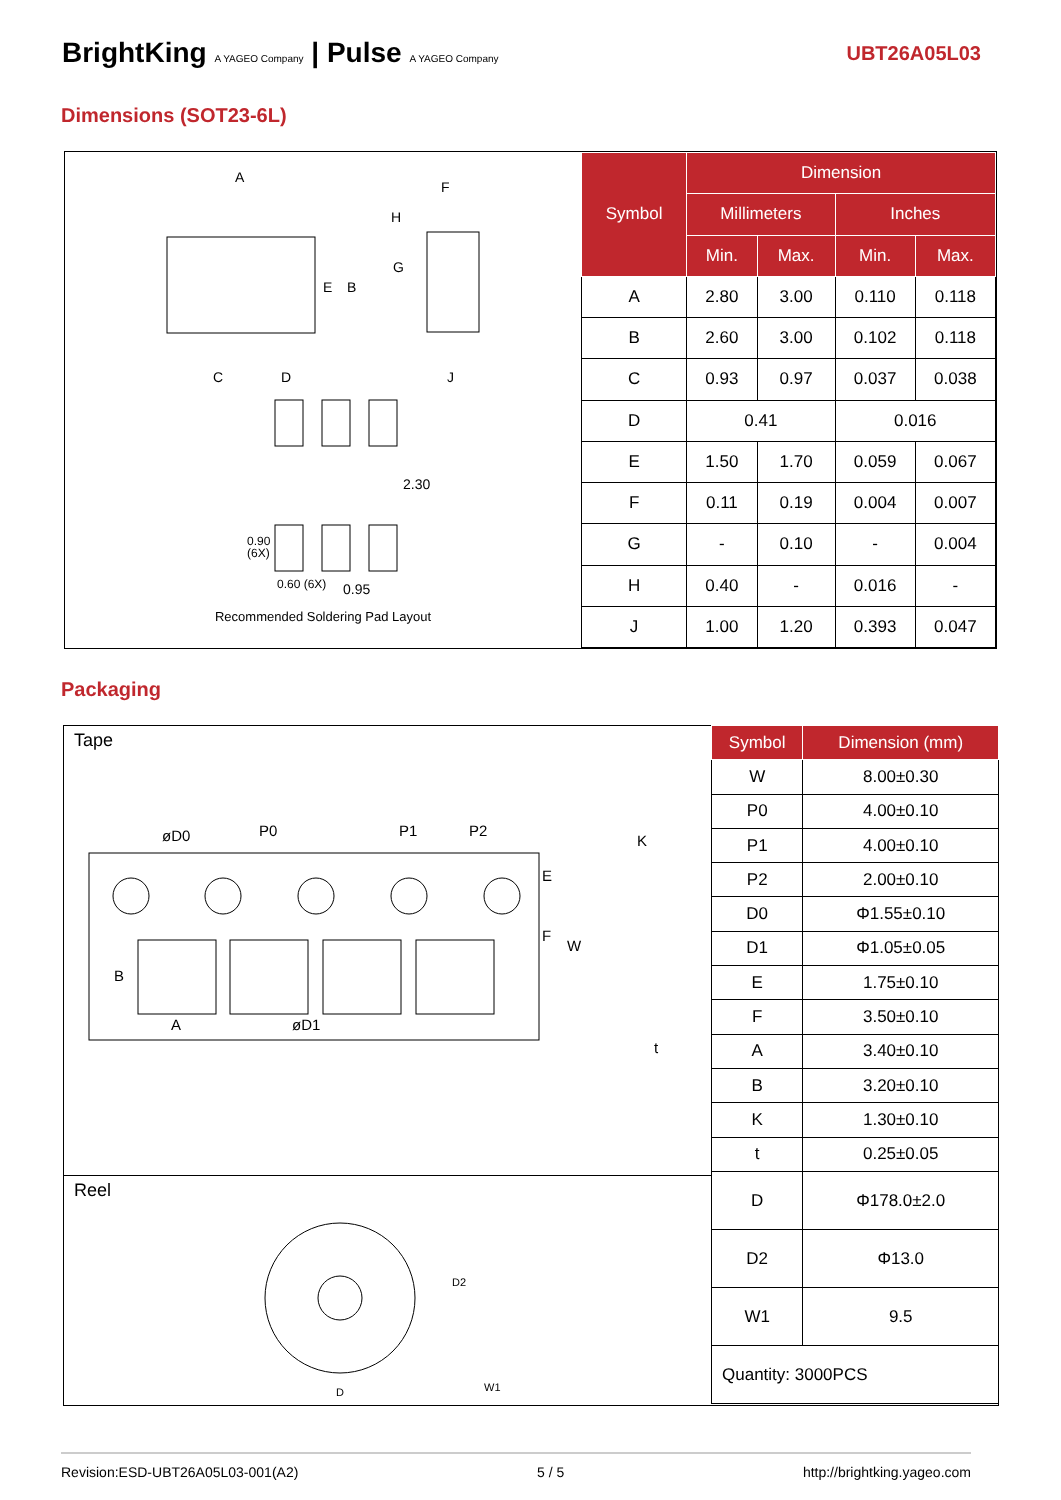BrightKing A YAGEO Company | Pulse A YAGEO Company
UBT26A05L03
Dimensions (SOT23-6L)
A
E
B
C
D
J
H
F
G
2.30
0.90
(6X)
0.60 (6X)
0.95
Recommended Soldering Pad Layout
| Symbol | Dimension | | | |
| --- | --- | --- | --- | --- |
| | Millimeters | | Inches | |
| | Min. | Max. | Min. | Max. |
| A | 2.80 | 3.00 | 0.110 | 0.118 |
| B | 2.60 | 3.00 | 0.102 | 0.118 |
| C | 0.93 | 0.97 | 0.037 | 0.038 |
| D | 0.41 | | 0.016 | |
| E | 1.50 | 1.70 | 0.059 | 0.067 |
| F | 0.11 | 0.19 | 0.004 | 0.007 |
| G | - | 0.10 | - | 0.004 |
| H | 0.40 | - | 0.016 | - |
| J | 1.00 | 1.20 | 0.393 | 0.047 |
Packaging
Tape
øD0
P0
P1
P2
K
A
øD1
B
F
E
W
t
Reel
D
D2
W1
| Symbol | Dimension (mm) |
| --- | --- |
| W | 8.00±0.30 |
| P0 | 4.00±0.10 |
| P1 | 4.00±0.10 |
| P2 | 2.00±0.10 |
| D0 | Φ1.55±0.10 |
| D1 | Φ1.05±0.05 |
| E | 1.75±0.10 |
| F | 3.50±0.10 |
| A | 3.40±0.10 |
| B | 3.20±0.10 |
| K | 1.30±0.10 |
| t | 0.25±0.05 |
| D | Φ178.0±2.0 |
| D2 | Φ13.0 |
| W1 | 9.5 |
| Quantity: 3000PCS | |
Revision:ESD-UBT26A05L03-001(A2) 5 / 5 http://brightking.yageo.com